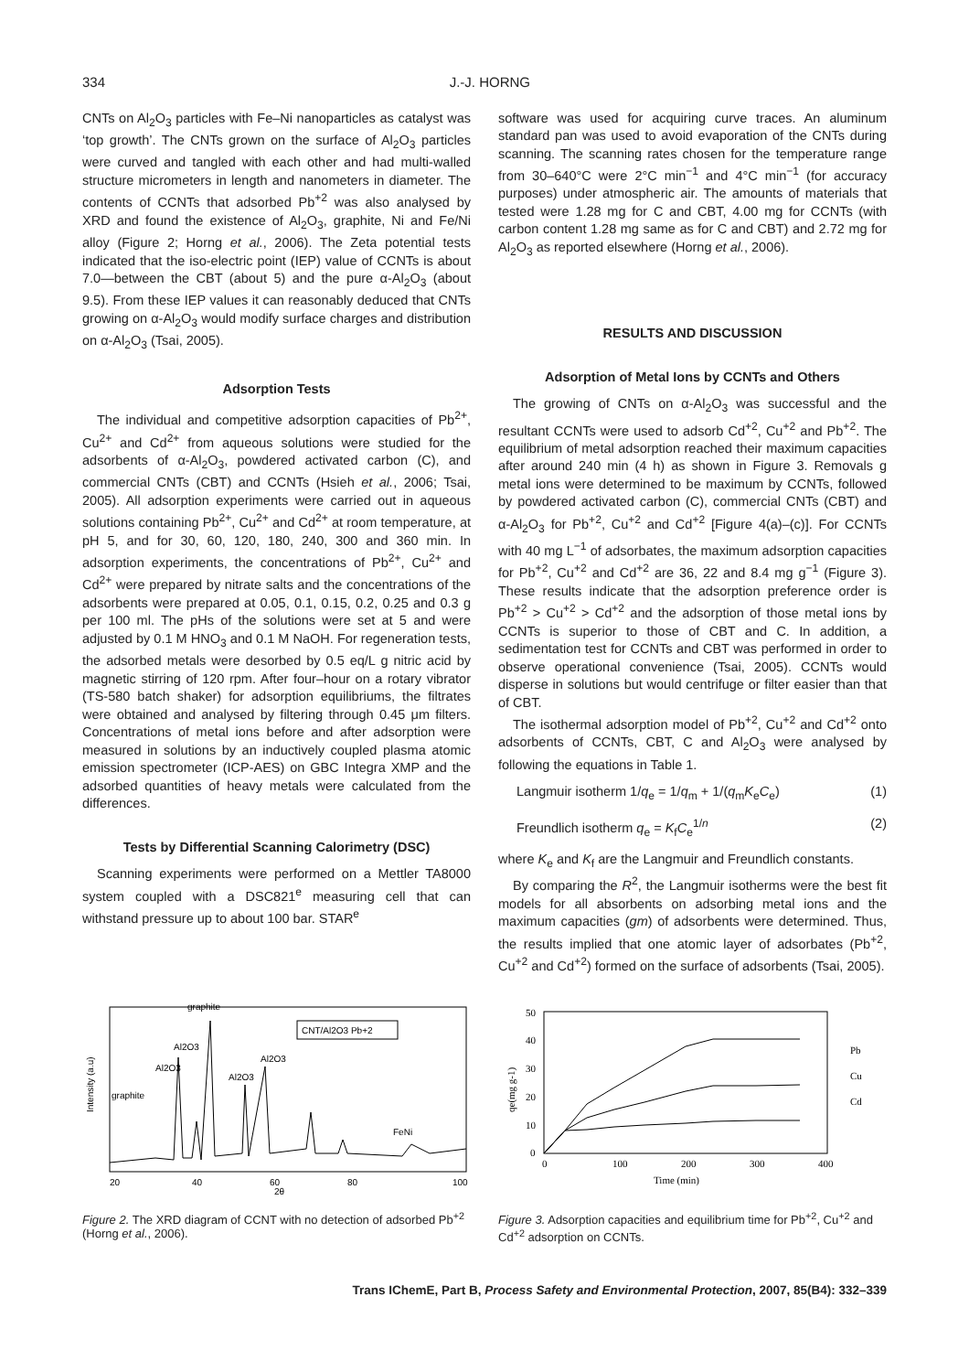334 J.-J. HORNG
CNTs on Al<sub>2</sub>O<sub>3</sub> particles with Fe–Ni nanoparticles as catalyst was ‘top growth’. The CNTs grown on the surface of Al<sub>2</sub>O<sub>3</sub> particles were curved and tangled with each other and had multi-walled structure micrometers in length and nanometers in diameter. The contents of CCNTs that adsorbed Pb<sup>+2</sup> was also analysed by XRD and found the existence of Al<sub>2</sub>O<sub>3</sub>, graphite, Ni and Fe/Ni alloy (Figure 2; Horng et al., 2006). The Zeta potential tests indicated that the iso-electric point (IEP) value of CCNTs is about 7.0—between the CBT (about 5) and the pure α-Al<sub>2</sub>O<sub>3</sub> (about 9.5). From these IEP values it can reasonably deduced that CNTs growing on α-Al<sub>2</sub>O<sub>3</sub> would modify surface charges and distribution on α-Al<sub>2</sub>O<sub>3</sub> (Tsai, 2005).
Adsorption Tests
The individual and competitive adsorption capacities of Pb<sup>2+</sup>, Cu<sup>2+</sup> and Cd<sup>2+</sup> from aqueous solutions were studied for the adsorbents of α-Al<sub>2</sub>O<sub>3</sub>, powdered activated carbon (C), and commercial CNTs (CBT) and CCNTs (Hsieh et al., 2006; Tsai, 2005). All adsorption experiments were carried out in aqueous solutions containing Pb<sup>2+</sup>, Cu<sup>2+</sup> and Cd<sup>2+</sup> at room temperature, at pH 5, and for 30, 60, 120, 180, 240, 300 and 360 min. In adsorption experiments, the concentrations of Pb<sup>2+</sup>, Cu<sup>2+</sup> and Cd<sup>2+</sup> were prepared by nitrate salts and the concentrations of the adsorbents were prepared at 0.05, 0.1, 0.15, 0.2, 0.25 and 0.3 g per 100 ml. The pHs of the solutions were set at 5 and were adjusted by 0.1 M HNO<sub>3</sub> and 0.1 M NaOH. For regeneration tests, the adsorbed metals were desorbed by 0.5 eq/L g nitric acid by magnetic stirring of 120 rpm. After four–hour on a rotary vibrator (TS-580 batch shaker) for adsorption equilibriums, the filtrates were obtained and analysed by filtering through 0.45 μm filters. Concentrations of metal ions before and after adsorption were measured in solutions by an inductively coupled plasma atomic emission spectrometer (ICP-AES) on GBC Integra XMP and the adsorbed quantities of heavy metals were calculated from the differences.
Tests by Differential Scanning Calorimetry (DSC)
Scanning experiments were performed on a Mettler TA8000 system coupled with a DSC821<sup>e</sup> measuring cell that can withstand pressure up to about 100 bar. STAR<sup>e</sup>
software was used for acquiring curve traces. An aluminum standard pan was used to avoid evaporation of the CNTs during scanning. The scanning rates chosen for the temperature range from 30–640°C were 2°C min<sup>−1</sup> and 4°C min<sup>−1</sup> (for accuracy purposes) under atmospheric air. The amounts of materials that tested were 1.28 mg for C and CBT, 4.00 mg for CCNTs (with carbon content 1.28 mg same as for C and CBT) and 2.72 mg for Al<sub>2</sub>O<sub>3</sub> as reported elsewhere (Horng et al., 2006).
RESULTS AND DISCUSSION
Adsorption of Metal Ions by CCNTs and Others
The growing of CNTs on α-Al<sub>2</sub>O<sub>3</sub> was successful and the resultant CCNTs were used to adsorb Cd<sup>+2</sup>, Cu<sup>+2</sup> and Pb<sup>+2</sup>. The equilibrium of metal adsorption reached their maximum capacities after around 240 min (4 h) as shown in Figure 3. Removals g metal ions were determined to be maximum by CCNTs, followed by powdered activated carbon (C), commercial CNTs (CBT) and α-Al<sub>2</sub>O<sub>3</sub> for Pb<sup>+2</sup>, Cu<sup>+2</sup> and Cd<sup>+2</sup> [Figure 4(a)–(c)]. For CCNTs with 40 mg L<sup>−1</sup> of adsorbates, the maximum adsorption capacities for Pb<sup>+2</sup>, Cu<sup>+2</sup> and Cd<sup>+2</sup> are 36, 22 and 8.4 mg g<sup>−1</sup> (Figure 3). These results indicate that the adsorption preference order is Pb<sup>+2</sup> > Cu<sup>+2</sup> > Cd<sup>+2</sup> and the adsorption of those metal ions by CCNTs is superior to those of CBT and C. In addition, a sedimentation test for CCNTs and CBT was performed in order to observe operational convenience (Tsai, 2005). CCNTs would disperse in solutions but would centrifuge or filter easier than that of CBT.
The isothermal adsorption model of Pb<sup>+2</sup>, Cu<sup>+2</sup> and Cd<sup>+2</sup> onto adsorbents of CCNTs, CBT, C and Al<sub>2</sub>O<sub>3</sub> were analysed by following the equations in Table 1.
Langmuir isotherm 1/q<sub>e</sub> = 1/q<sub>m</sub> + 1/(q<sub>m</sub>K<sub>e</sub>C<sub>e</sub>) (1)
Freundlich isotherm q<sub>e</sub> = K<sub>f</sub>C<sub>e</sub><sup>1/n</sup> (2)
where K<sub>e</sub> and K<sub>f</sub> are the Langmuir and Freundlich constants.
By comparing the R<sup>2</sup>, the Langmuir isotherms were the best fit models for all absorbents on adsorbing metal ions and the maximum capacities (gm) of adsorbents were determined. Thus, the results implied that one atomic layer of adsorbates (Pb<sup>+2</sup>, Cu<sup>+2</sup> and Cd<sup>+2</sup>) formed on the surface of adsorbents (Tsai, 2005).
graphite
Al2O3
Al2O3
Al2O3
graphite
Al2O3
FeNi
CNT/Al2O3 Pb+2
20
40
60
80
100
2θ
Intensity (a.u)
Figure 2. The XRD diagram of CCNT with no detection of adsorbed Pb<sup>+2</sup> (Horng et al., 2006).
50
40
30
20
10
0
0
100
200
300
400
Time (min)
qe(mg g-1)
Pb
Cu
Cd
Figure 3. Adsorption capacities and equilibrium time for Pb<sup>+2</sup>, Cu<sup>+2</sup> and Cd<sup>+2</sup> adsorption on CCNTs.
Trans IChemE, Part B, Process Safety and Environmental Protection, 2007, 85(B4): 332–339